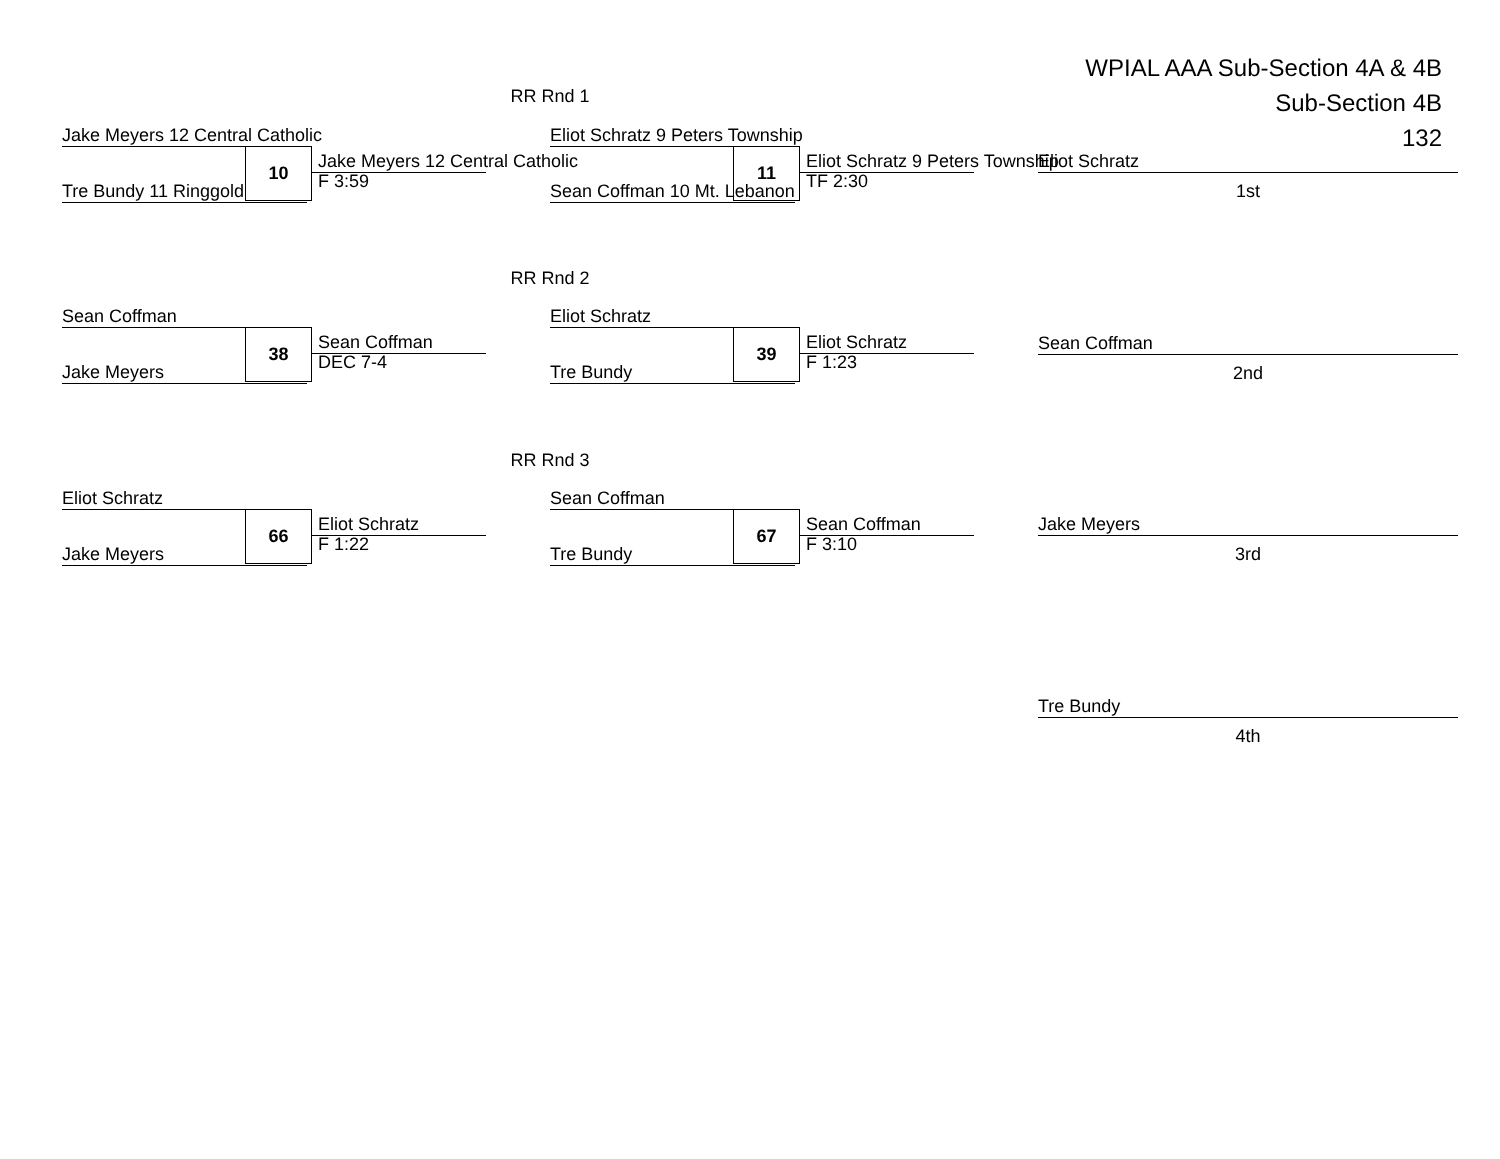WPIAL AAA Sub-Section 4A & 4B
Sub-Section 4B
132
RR Rnd 1
Jake Meyers 12 Central Catholic
10 Jake Meyers 12 Central Catholic
F 3:59
Tre Bundy 11 Ringgold
Eliot Schratz 9 Peters Township
11 Eliot Schratz 9 Peters Township
TF 2:30
Sean Coffman 10 Mt. Lebanon
RR Rnd 2
Sean Coffman
38 Sean Coffman
DEC 7-4
Jake Meyers
Eliot Schratz
39 Eliot Schratz
F 1:23
Tre Bundy
RR Rnd 3
Eliot Schratz
66 Eliot Schratz
F 1:22
Jake Meyers
Sean Coffman
67 Sean Coffman
F 3:10
Tre Bundy
Eliot Schratz
1st
Sean Coffman
2nd
Jake Meyers
3rd
Tre Bundy
4th